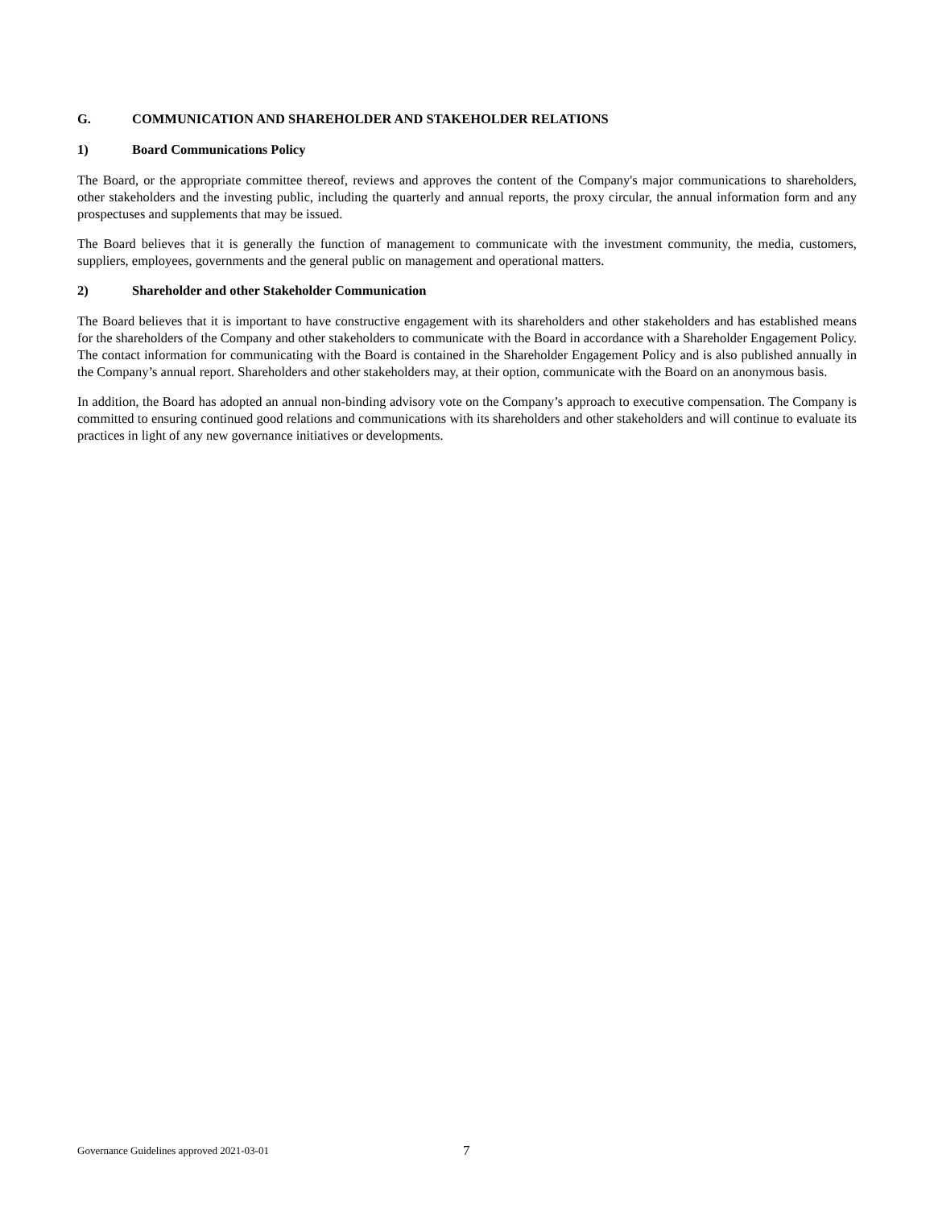G. COMMUNICATION AND SHAREHOLDER AND STAKEHOLDER RELATIONS
1) Board Communications Policy
The Board, or the appropriate committee thereof, reviews and approves the content of the Company's major communications to shareholders, other stakeholders and the investing public, including the quarterly and annual reports, the proxy circular, the annual information form and any prospectuses and supplements that may be issued.
The Board believes that it is generally the function of management to communicate with the investment community, the media, customers, suppliers, employees, governments and the general public on management and operational matters.
2) Shareholder and other Stakeholder Communication
The Board believes that it is important to have constructive engagement with its shareholders and other stakeholders and has established means for the shareholders of the Company and other stakeholders to communicate with the Board in accordance with a Shareholder Engagement Policy. The contact information for communicating with the Board is contained in the Shareholder Engagement Policy and is also published annually in the Company’s annual report. Shareholders and other stakeholders may, at their option, communicate with the Board on an anonymous basis.
In addition, the Board has adopted an annual non-binding advisory vote on the Company’s approach to executive compensation. The Company is committed to ensuring continued good relations and communications with its shareholders and other stakeholders and will continue to evaluate its practices in light of any new governance initiatives or developments.
Governance Guidelines approved 2021-03-01 7